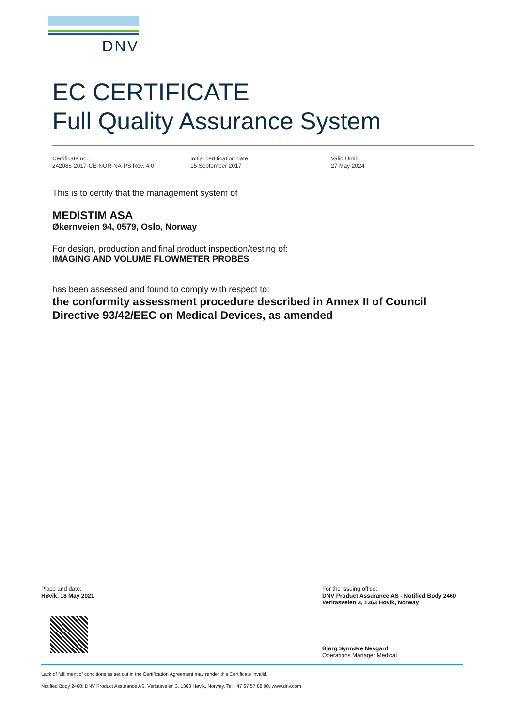DNV
EC CERTIFICATE
Full Quality Assurance System
Certificate no.:
242086-2017-CE-NOR-NA-PS Rev. 4.0
Initial certification date:
15 September 2017
Valid Until:
27 May 2024
This is to certify that the management system of
MEDISTIM ASA
Økernveien 94, 0579, Oslo, Norway
For design, production and final product inspection/testing of:
IMAGING AND VOLUME FLOWMETER PROBES
has been assessed and found to comply with respect to:
the conformity assessment procedure described in Annex II of Council Directive 93/42/EEC on Medical Devices, as amended
Place and date:
Høvik, 18 May 2021
For the issuing office:
DNV Product Assurance AS - Notified Body 2460
Veritasveien 3, 1363 Høvik, Norway
Bjørg Synnøve Nesgård
Operations Manager Medical
Lack of fulfilment of conditions as set out in the Certification Agreement may render this Certificate invalid.
Notified Body 2460: DNV Product Assurance AS, Veritasveien 3, 1363 Høvik, Norway, Tel +47 67 57 88 00, www.dnv.com